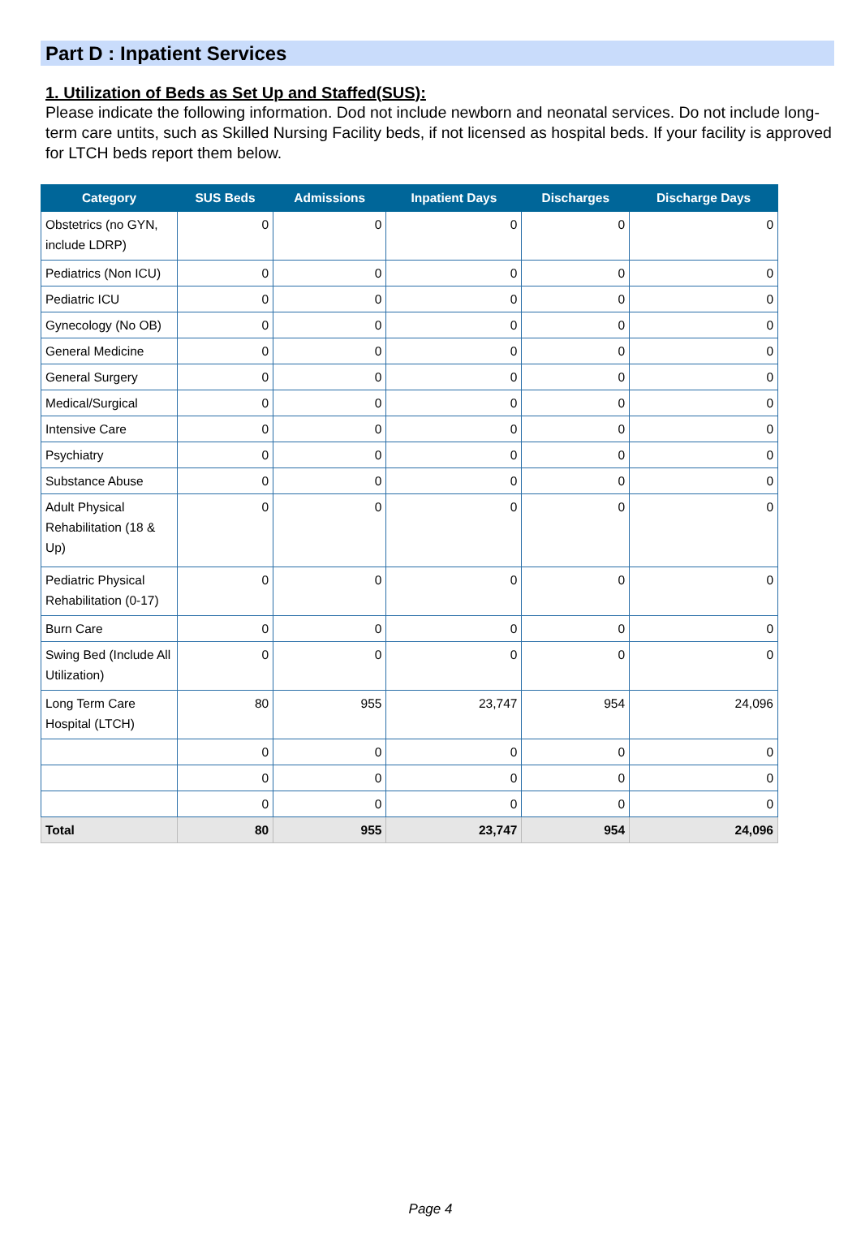Part D : Inpatient Services
1. Utilization of Beds as Set Up and Staffed(SUS):
Please indicate the following information. Dod not include newborn and neonatal services. Do not include long-term care untits, such as Skilled Nursing Facility beds, if not licensed as hospital beds. If your facility is approved for LTCH beds report them below.
| Category | SUS Beds | Admissions | Inpatient Days | Discharges | Discharge Days |
| --- | --- | --- | --- | --- | --- |
| Obstetrics (no GYN, include LDRP) | 0 | 0 | 0 | 0 | 0 |
| Pediatrics (Non ICU) | 0 | 0 | 0 | 0 | 0 |
| Pediatric ICU | 0 | 0 | 0 | 0 | 0 |
| Gynecology (No OB) | 0 | 0 | 0 | 0 | 0 |
| General Medicine | 0 | 0 | 0 | 0 | 0 |
| General Surgery | 0 | 0 | 0 | 0 | 0 |
| Medical/Surgical | 0 | 0 | 0 | 0 | 0 |
| Intensive Care | 0 | 0 | 0 | 0 | 0 |
| Psychiatry | 0 | 0 | 0 | 0 | 0 |
| Substance Abuse | 0 | 0 | 0 | 0 | 0 |
| Adult Physical Rehabilitation (18 & Up) | 0 | 0 | 0 | 0 | 0 |
| Pediatric Physical Rehabilitation (0-17) | 0 | 0 | 0 | 0 | 0 |
| Burn Care | 0 | 0 | 0 | 0 | 0 |
| Swing Bed (Include All Utilization) | 0 | 0 | 0 | 0 | 0 |
| Long Term Care Hospital (LTCH) | 80 | 955 | 23,747 | 954 | 24,096 |
| | 0 | 0 | 0 | 0 | 0 |
| | 0 | 0 | 0 | 0 | 0 |
| | 0 | 0 | 0 | 0 | 0 |
| Total | 80 | 955 | 23,747 | 954 | 24,096 |
Page 4